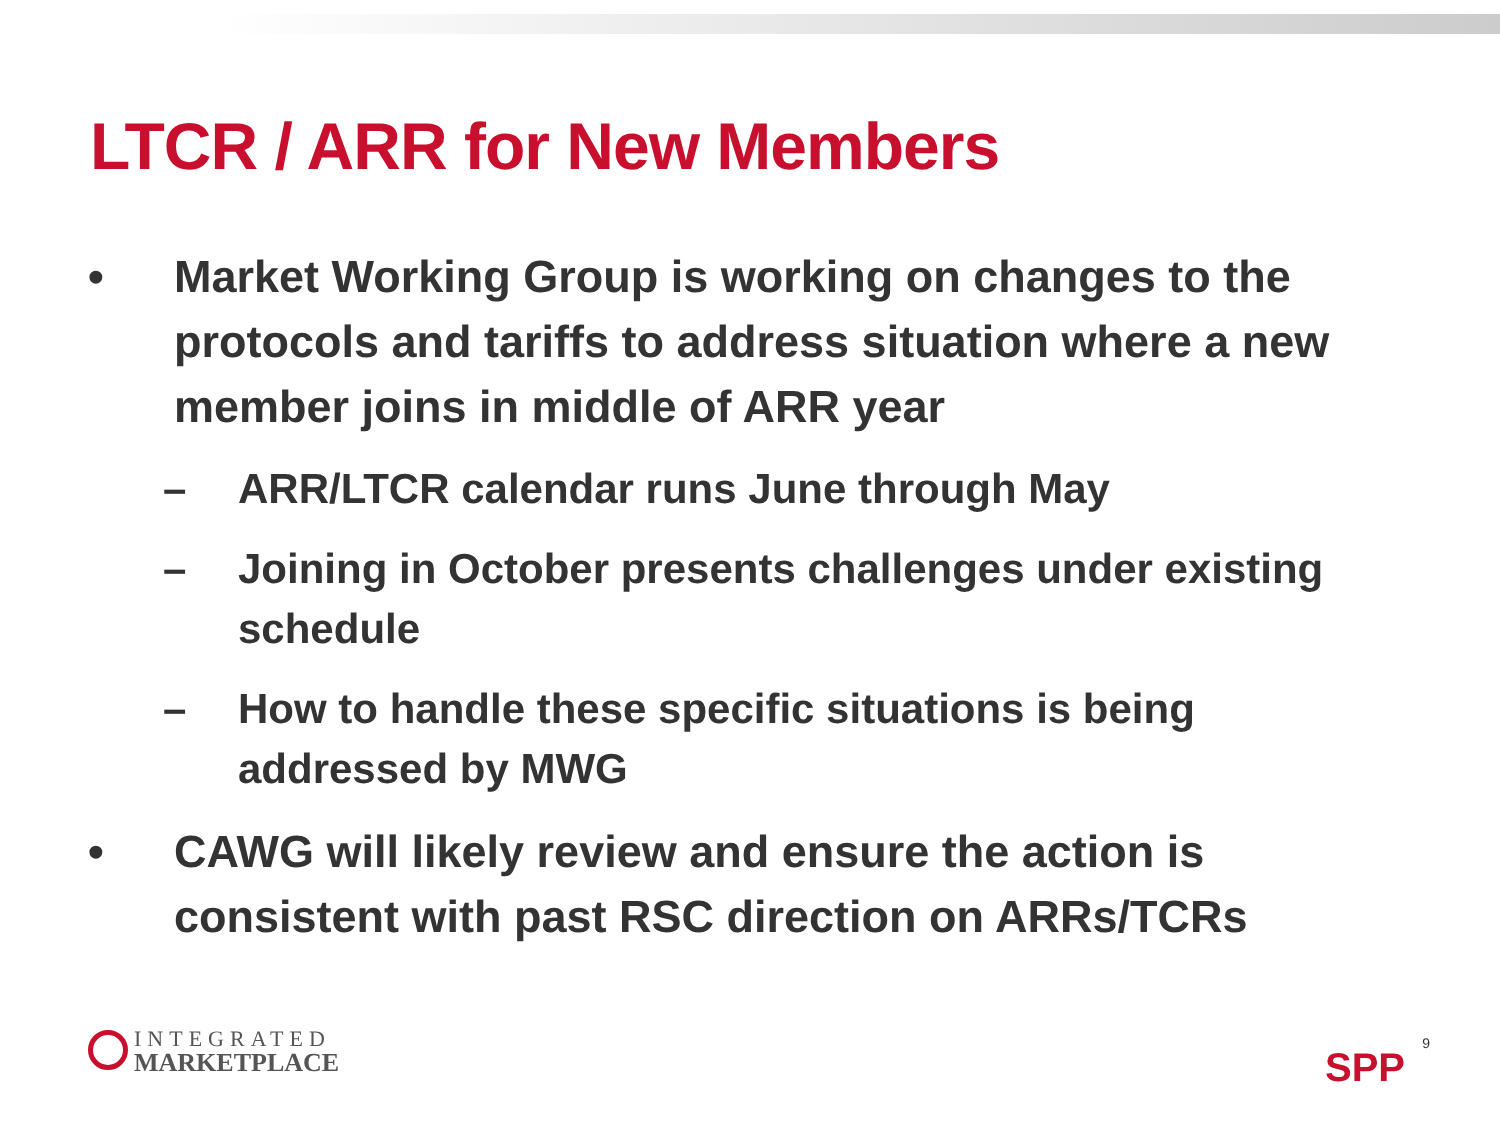LTCR / ARR for New Members
• Market Working Group is working on changes to the protocols and tariffs to address situation where a new member joins in middle of ARR year
– ARR/LTCR calendar runs June through May
– Joining in October presents challenges under existing schedule
– How to handle these specific situations is being addressed by MWG
• CAWG will likely review and ensure the action is consistent with past RSC direction on ARRs/TCRs
INTEGRATED
MARKETPLACE
SPP
9